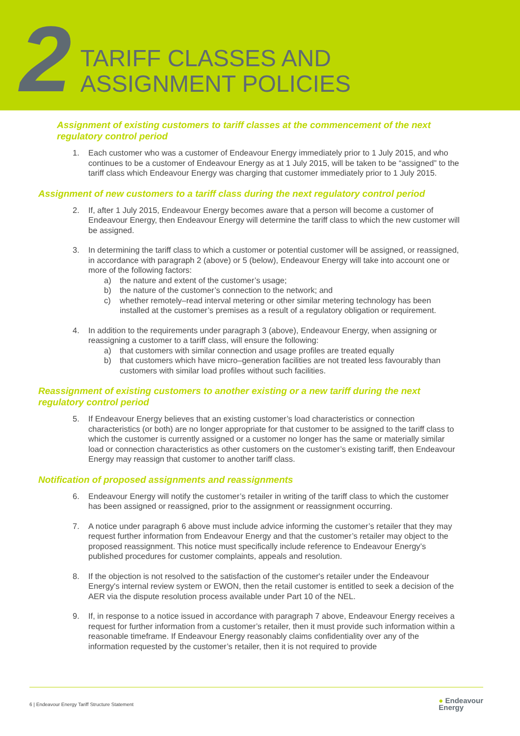2
TARIFF CLASSES AND
ASSIGNMENT POLICIES
Assignment of existing customers to tariff classes at the commencement of the next regulatory control period
1. Each customer who was a customer of Endeavour Energy immediately prior to 1 July 2015, and who continues to be a customer of Endeavour Energy as at 1 July 2015, will be taken to be “assigned” to the tariff class which Endeavour Energy was charging that customer immediately prior to 1 July 2015.
Assignment of new customers to a tariff class during the next regulatory control period
2. If, after 1 July 2015, Endeavour Energy becomes aware that a person will become a customer of Endeavour Energy, then Endeavour Energy will determine the tariff class to which the new customer will be assigned.
3. In determining the tariff class to which a customer or potential customer will be assigned, or reassigned, in accordance with paragraph 2 (above) or 5 (below), Endeavour Energy will take into account one or more of the following factors:
a) the nature and extent of the customer’s usage;
b) the nature of the customer’s connection to the network; and
c) whether remotely–read interval metering or other similar metering technology has been installed at the customer’s premises as a result of a regulatory obligation or requirement.
4. In addition to the requirements under paragraph 3 (above), Endeavour Energy, when assigning or reassigning a customer to a tariff class, will ensure the following:
a) that customers with similar connection and usage profiles are treated equally
b) that customers which have micro–generation facilities are not treated less favourably than customers with similar load profiles without such facilities.
Reassignment of existing customers to another existing or a new tariff during the next regulatory control period
5. If Endeavour Energy believes that an existing customer’s load characteristics or connection characteristics (or both) are no longer appropriate for that customer to be assigned to the tariff class to which the customer is currently assigned or a customer no longer has the same or materially similar load or connection characteristics as other customers on the customer’s existing tariff, then Endeavour Energy may reassign that customer to another tariff class.
Notification of proposed assignments and reassignments
6. Endeavour Energy will notify the customer’s retailer in writing of the tariff class to which the customer has been assigned or reassigned, prior to the assignment or reassignment occurring.
7. A notice under paragraph 6 above must include advice informing the customer’s retailer that they may request further information from Endeavour Energy and that the customer’s retailer may object to the proposed reassignment. This notice must specifically include reference to Endeavour Energy’s published procedures for customer complaints, appeals and resolution.
8. If the objection is not resolved to the satisfaction of the customer's retailer under the Endeavour Energy's internal review system or EWON, then the retail customer is entitled to seek a decision of the AER via the dispute resolution process available under Part 10 of the NEL.
9. If, in response to a notice issued in accordance with paragraph 7 above, Endeavour Energy receives a request for further information from a customer’s retailer, then it must provide such information within a reasonable timeframe. If Endeavour Energy reasonably claims confidentiality over any of the information requested by the customer’s retailer, then it is not required to provide
6 | Endeavour Energy Tariff Structure Statement ● Endeavour
Energy